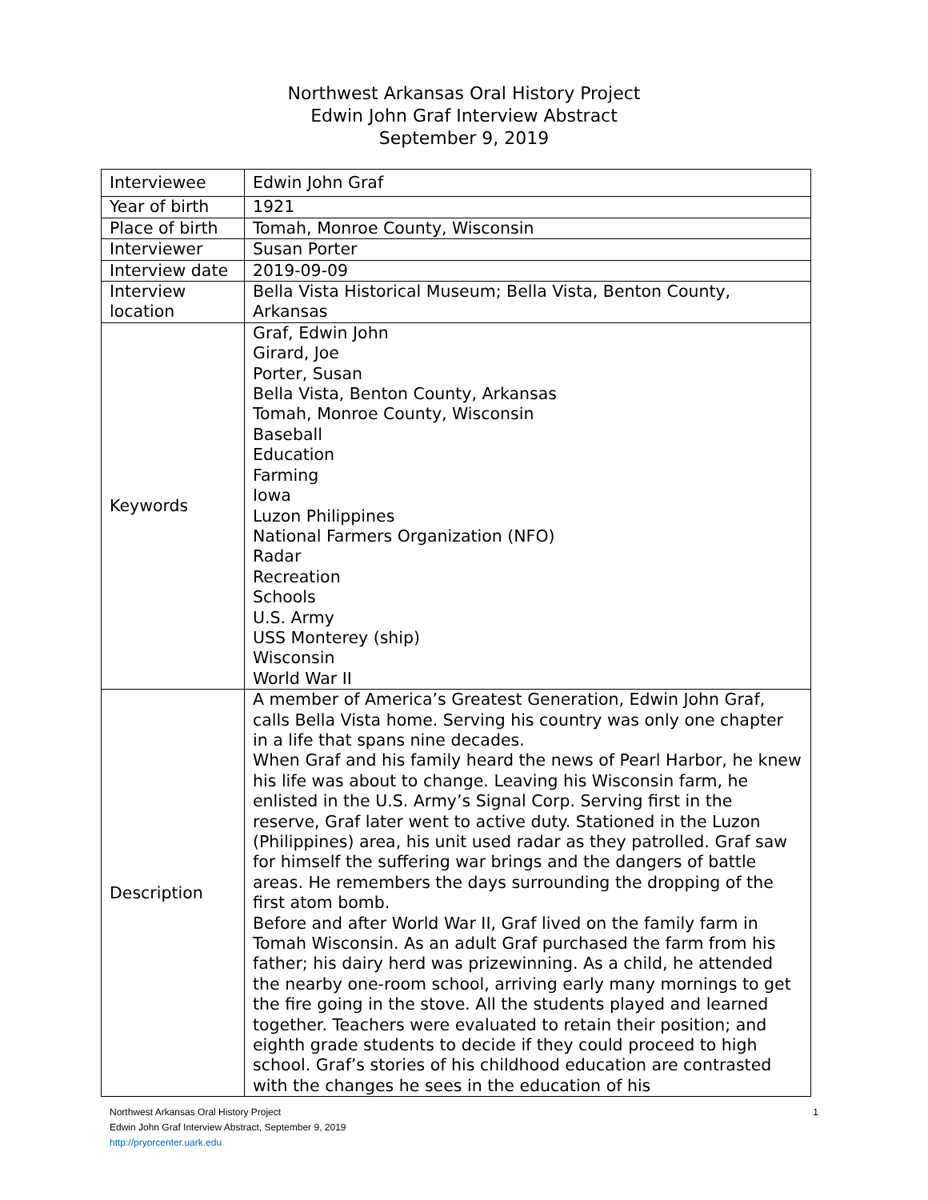Northwest Arkansas Oral History Project
Edwin John Graf Interview Abstract
September 9, 2019
| Interviewee | Edwin John Graf |
| Year of birth | 1921 |
| Place of birth | Tomah, Monroe County, Wisconsin |
| Interviewer | Susan Porter |
| Interview date | 2019-09-09 |
| Interview location | Bella Vista Historical Museum; Bella Vista, Benton County, Arkansas |
| Keywords | Graf, Edwin John Girard, Joe Porter, Susan Bella Vista, Benton County, Arkansas Tomah, Monroe County, Wisconsin Baseball Education Farming Iowa Luzon Philippines National Farmers Organization (NFO) Radar Recreation Schools U.S. Army USS Monterey (ship) Wisconsin World War II |
| Description | A member of America’s Greatest Generation, Edwin John Graf, calls Bella Vista home. Serving his country was only one chapter in a life that spans nine decades. When Graf and his family heard the news of Pearl Harbor, he knew his life was about to change. Leaving his Wisconsin farm, he enlisted in the U.S. Army’s Signal Corp. Serving first in the reserve, Graf later went to active duty. Stationed in the Luzon (Philippines) area, his unit used radar as they patrolled. Graf saw for himself the suffering war brings and the dangers of battle areas. He remembers the days surrounding the dropping of the first atom bomb. Before and after World War II, Graf lived on the family farm in Tomah Wisconsin. As an adult Graf purchased the farm from his father; his dairy herd was prizewinning. As a child, he attended the nearby one-room school, arriving early many mornings to get the fire going in the stove. All the students played and learned together. Teachers were evaluated to retain their position; and eighth grade students to decide if they could proceed to high school. Graf’s stories of his childhood education are contrasted with the changes he sees in the education of his |
Northwest Arkansas Oral History Project 1
Edwin John Graf Interview Abstract, September 9, 2019
http://pryorcenter.uark.edu